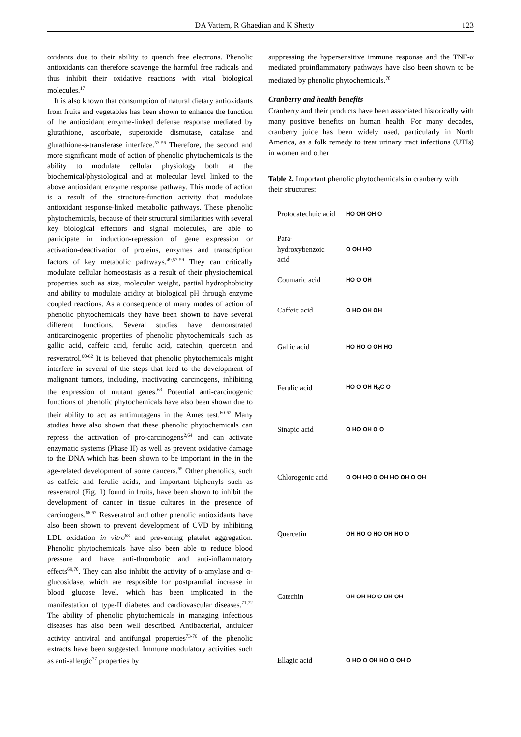DA Vattem, R Ghaedian and K Shetty 123
oxidants due to their ability to quench free electrons. Phenolic antioxidants can therefore scavenge the harmful free radicals and thus inhibit their oxidative reactions with vital biological molecules.<sup>17</sup>
It is also known that consumption of natural dietary antioxidants from fruits and vegetables has been shown to enhance the function of the antioxidant enzyme-linked defense response mediated by glutathione, ascorbate, superoxide dismutase, catalase and glutathione-s-transferase interface.<sup>53-56</sup> Therefore, the second and more significant mode of action of phenolic phytochemicals is the ability to modulate cellular physiology both at the biochemical/physiological and at molecular level linked to the above antioxidant enzyme response pathway. This mode of action is a result of the structure-function activity that modulate antioxidant response-linked metabolic pathways. These phenolic phytochemicals, because of their structural similarities with several key biological effectors and signal molecules, are able to participate in induction-repression of gene expression or activation-deactivation of proteins, enzymes and transcription factors of key metabolic pathways.<sup>49,57-59</sup> They can critically modulate cellular homeostasis as a result of their physiochemical properties such as size, molecular weight, partial hydrophobicity and ability to modulate acidity at biological pH through enzyme coupled reactions. As a consequence of many modes of action of phenolic phytochemicals they have been shown to have several different functions. Several studies have demonstrated anticarcinogenic properties of phenolic phytochemicals such as gallic acid, caffeic acid, ferulic acid, catechin, quercetin and resveratrol.<sup>60-62</sup> It is believed that phenolic phytochemicals might interfere in several of the steps that lead to the development of malignant tumors, including, inactivating carcinogens, inhibiting the expression of mutant genes.<sup>63</sup> Potential anti-carcinogenic functions of phenolic phytochemicals have also been shown due to their ability to act as antimutagens in the Ames test.<sup>60-62</sup> Many studies have also shown that these phenolic phytochemicals can repress the activation of pro-carcinogens<sup>2,64</sup> and can activate enzymatic systems (Phase II) as well as prevent oxidative damage to the DNA which has been shown to be important in the in the age-related development of some cancers.<sup>65</sup> Other phenolics, such as caffeic and ferulic acids, and important biphenyls such as resveratrol (Fig. 1) found in fruits, have been shown to inhibit the development of cancer in tissue cultures in the presence of carcinogens.<sup>66,67</sup> Resveratrol and other phenolic antioxidants have also been shown to prevent development of CVD by inhibiting LDL oxidation in vitro<sup>68</sup> and preventing platelet aggregation. Phenolic phytochemicals have also been able to reduce blood pressure and have anti-thrombotic and anti-inflammatory effects<sup>69,70</sup>. They can also inhibit the activity of α-amylase and α-glucosidase, which are resposible for postprandial increase in blood glucose level, which has been implicated in the manifestation of type-II diabetes and cardiovascular diseases.<sup>71,72</sup> The ability of phenolic phytochemicals in managing infectious diseases has also been well described. Antibacterial, antiulcer activity antiviral and antifungal properties<sup>73-76</sup> of the phenolic extracts have been suggested. Immune modulatory activities such as anti-allergic<sup>77</sup> properties by
suppressing the hypersensitive immune response and the TNF-α mediated proinflammatory pathways have also been shown to be mediated by phenolic phytochemicals.<sup>78</sup>
Cranberry and health benefits
Cranberry and their products have been associated historically with many positive benefits on human health. For many decades, cranberry juice has been widely used, particularly in North America, as a folk remedy to treat urinary tract infections (UTIs) in women and other
Table 2. Important phenolic phytochemicals in cranberry with their structures:
| Protocatechuic acid | HO OH OH O |
| Para-hydroxybenzoic acid | O OH HO |
| Coumaric acid | HO O OH |
| Caffeic acid | O HO OH OH |
| Gallic acid | HO HO O OH HO |
| Ferulic acid | HO O OH H<sub>3</sub>C O |
| Sinapic acid | O HO OH O O |
| Chlorogenic acid | O OH HO O OH HO OH O OH |
| Quercetin | OH HO O HO OH HO O |
| Catechin | OH OH HO O OH OH |
| Ellagic acid | O HO O OH HO O OH O |